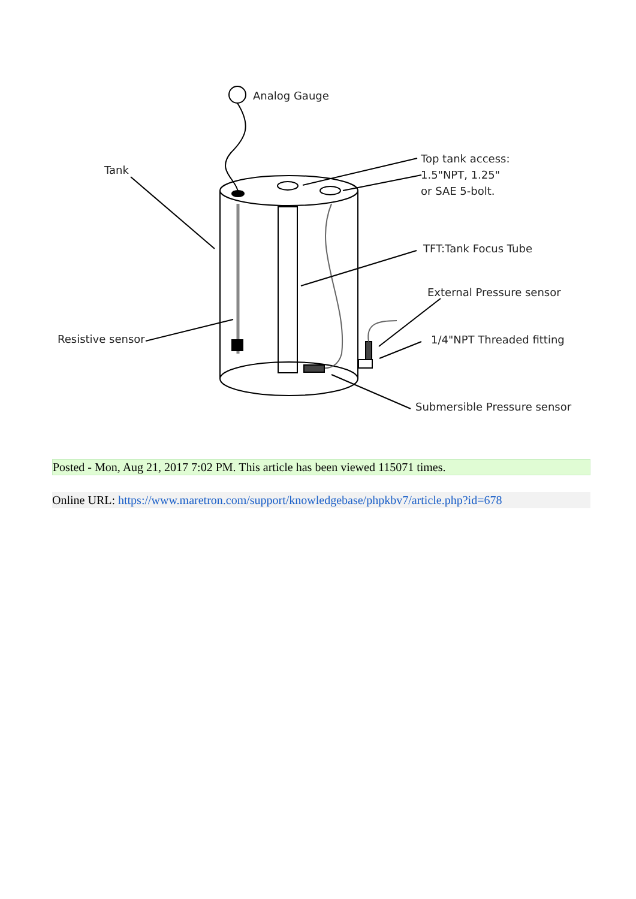Analog Gauge
Tank
Top tank access:
1.5"NPT, 1.25"
or SAE 5-bolt.
TFT:Tank Focus Tube
External Pressure sensor
Resistive sensor 1/4"NPT Threaded fitting
Submersible Pressure sensor
Posted - Mon, Aug 21, 2017 7:02 PM. This article has been viewed 115071 times.
Online URL: https://www.maretron.com/support/knowledgebase/phpkbv7/article.php?id=678